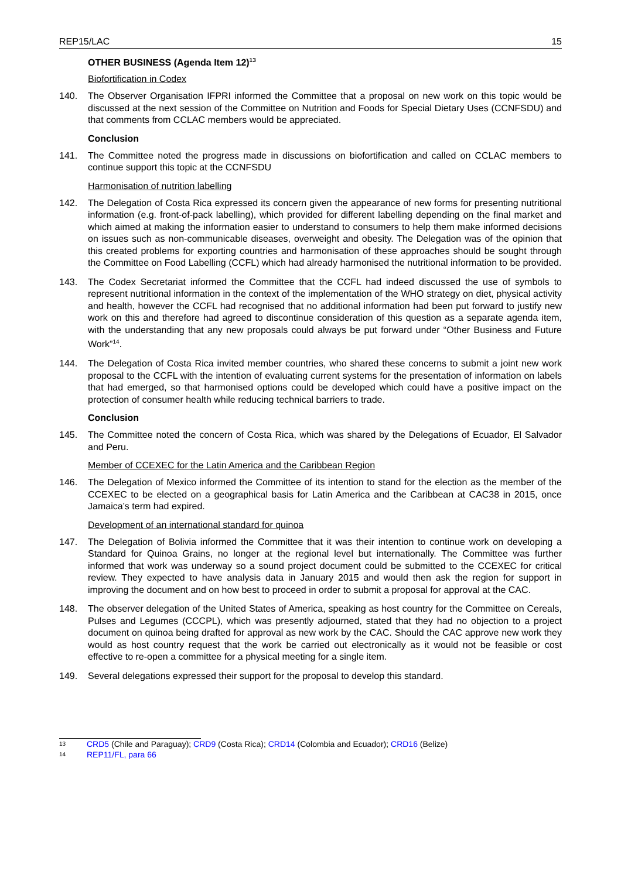REP15/LAC 15
OTHER BUSINESS (Agenda Item 12)<sup>13</sup>
Biofortification in Codex
140. The Observer Organisation IFPRI informed the Committee that a proposal on new work on this topic would be discussed at the next session of the Committee on Nutrition and Foods for Special Dietary Uses (CCNFSDU) and that comments from CCLAC members would be appreciated.
Conclusion
141. The Committee noted the progress made in discussions on biofortification and called on CCLAC members to continue support this topic at the CCNFSDU
Harmonisation of nutrition labelling
142. The Delegation of Costa Rica expressed its concern given the appearance of new forms for presenting nutritional information (e.g. front-of-pack labelling), which provided for different labelling depending on the final market and which aimed at making the information easier to understand to consumers to help them make informed decisions on issues such as non-communicable diseases, overweight and obesity. The Delegation was of the opinion that this created problems for exporting countries and harmonisation of these approaches should be sought through the Committee on Food Labelling (CCFL) which had already harmonised the nutritional information to be provided.
143. The Codex Secretariat informed the Committee that the CCFL had indeed discussed the use of symbols to represent nutritional information in the context of the implementation of the WHO strategy on diet, physical activity and health, however the CCFL had recognised that no additional information had been put forward to justify new work on this and therefore had agreed to discontinue consideration of this question as a separate agenda item, with the understanding that any new proposals could always be put forward under “Other Business and Future Work”<sup>14</sup>.
144. The Delegation of Costa Rica invited member countries, who shared these concerns to submit a joint new work proposal to the CCFL with the intention of evaluating current systems for the presentation of information on labels that had emerged, so that harmonised options could be developed which could have a positive impact on the protection of consumer health while reducing technical barriers to trade.
Conclusion
145. The Committee noted the concern of Costa Rica, which was shared by the Delegations of Ecuador, El Salvador and Peru.
Member of CCEXEC for the Latin America and the Caribbean Region
146. The Delegation of Mexico informed the Committee of its intention to stand for the election as the member of the CCEXEC to be elected on a geographical basis for Latin America and the Caribbean at CAC38 in 2015, once Jamaica’s term had expired.
Development of an international standard for quinoa
147. The Delegation of Bolivia informed the Committee that it was their intention to continue work on developing a Standard for Quinoa Grains, no longer at the regional level but internationally. The Committee was further informed that work was underway so a sound project document could be submitted to the CCEXEC for critical review. They expected to have analysis data in January 2015 and would then ask the region for support in improving the document and on how best to proceed in order to submit a proposal for approval at the CAC.
148. The observer delegation of the United States of America, speaking as host country for the Committee on Cereals, Pulses and Legumes (CCCPL), which was presently adjourned, stated that they had no objection to a project document on quinoa being drafted for approval as new work by the CAC. Should the CAC approve new work they would as host country request that the work be carried out electronically as it would not be feasible or cost effective to re-open a committee for a physical meeting for a single item.
149. Several delegations expressed their support for the proposal to develop this standard.
13 CRD5 (Chile and Paraguay); CRD9 (Costa Rica); CRD14 (Colombia and Ecuador); CRD16 (Belize)
14 REP11/FL, para 66